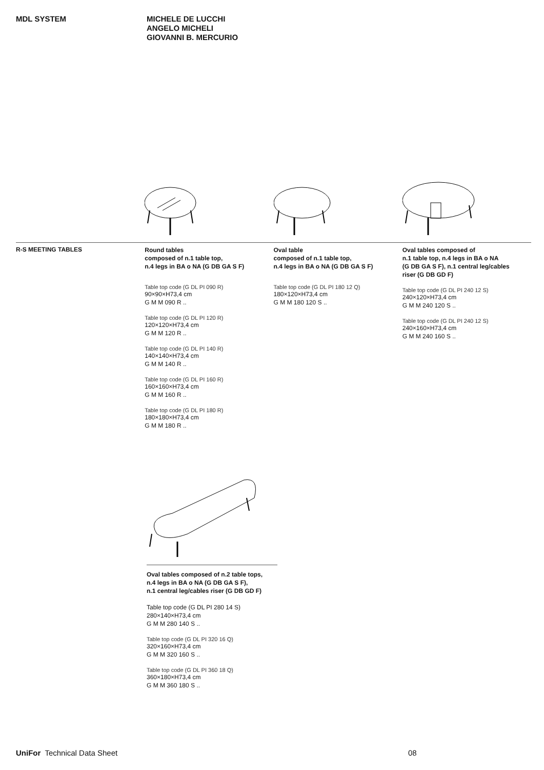MDL SYSTEM MICHELE DE LUCCHI
ANGELO MICHELI
GIOVANNI B. MERCURIO
R-S MEETING TABLES
Round tables
composed of n.1 table top,
n.4 legs in BA o NA (G DB GA S F)
Table top code (G DL PI 090 R)
90×90×H73,4 cm
G M M 090 R ..
Table top code (G DL PI 120 R)
120×120×H73,4 cm
G M M 120 R ..
Table top code (G DL PI 140 R)
140×140×H73,4 cm
G M M 140 R ..
Table top code (G DL PI 160 R)
160×160×H73,4 cm
G M M 160 R ..
Table top code (G DL PI 180 R)
180×180×H73,4 cm
G M M 180 R ..
Oval table
composed of n.1 table top,
n.4 legs in BA o NA (G DB GA S F)
Table top code (G DL PI 180 12 Q)
180×120×H73,4 cm
G M M 180 120 S ..
Oval tables composed of
n.1 table top, n.4 legs in BA o NA
(G DB GA S F), n.1 central leg/cables
riser (G DB GD F)
Table top code (G DL PI 240 12 S)
240×120×H73,4 cm
G M M 240 120 S ..
Table top code (G DL PI 240 12 S)
240×160×H73,4 cm
G M M 240 160 S ..
Oval tables composed of n.2 table tops,
n.4 legs in BA o NA (G DB GA S F),
n.1 central leg/cables riser (G DB GD F)
Table top code (G DL PI 280 14 S)
280×140×H73,4 cm
G M M 280 140 S ..
Table top code (G DL PI 320 16 Q)
320×160×H73,4 cm
G M M 320 160 S ..
Table top code (G DL PI 360 18 Q)
360×180×H73,4 cm
G M M 360 180 S ..
UniFor Technical Data Sheet 08